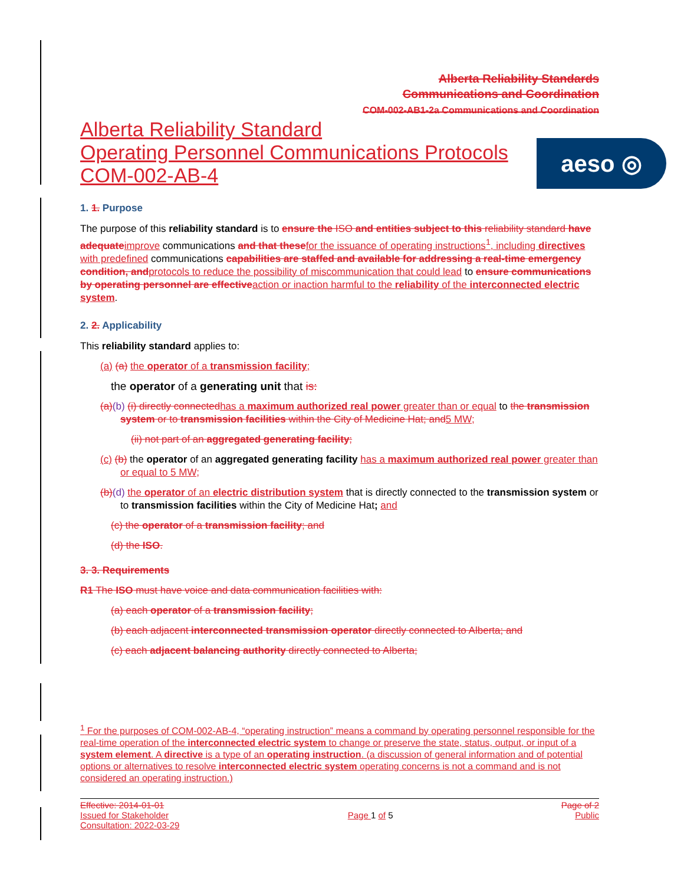aeso ◎
Alberta Reliability Standards
Communications and Coordination
COM-002-AB1-2a Communications and Coordination
Alberta Reliability Standard
Operating Personnel Communications Protocols
COM-002-AB-4
1. 1. Purpose
The purpose of this reliability standard is to ensure the ISO and entities subject to this reliability standard have adequate improve communications and that these for the issuance of operating instructions<sup>1</sup>, including directives with predefined communications capabilities are staffed and available for addressing a real-time emergency condition, and protocols to reduce the possibility of miscommunication that could lead to ensure communications by operating personnel are effective action or inaction harmful to the reliability of the interconnected electric system.
2. 2. Applicability
This reliability standard applies to:
(a) (a) the operator of a transmission facility;
the operator of a generating unit that is:
(a)(b) (i) directly connected has a maximum authorized real power greater than or equal to the transmission system or to transmission facilities within the City of Medicine Hat; and 5 MW;
(ii) not part of an aggregated generating facility;
(c) (b) the operator of an aggregated generating facility has a maximum authorized real power greater than or equal to 5 MW;
(b)(d) the operator of an electric distribution system that is directly connected to the transmission system or to transmission facilities within the City of Medicine Hat; and
(c) the operator of a transmission facility; and
(d) the ISO.
3. 3. Requirements
R1 The ISO must have voice and data communication facilities with:
(a) each operator of a transmission facility;
(b) each adjacent interconnected transmission operator directly connected to Alberta; and
(c) each adjacent balancing authority directly connected to Alberta;
<sup>1</sup> For the purposes of COM-002-AB-4, “operating instruction” means a command by operating personnel responsible for the real-time operation of the interconnected electric system to change or preserve the state, status, output, or input of a system element. A directive is a type of an operating instruction. (a discussion of general information and of potential options or alternatives to resolve interconnected electric system operating concerns is not a command and is not considered an operating instruction.)
Effective: 2014-01-01
Issued for Stakeholder
Consultation: 2022-03-29
Page 1 of 5 Page of 2
Public